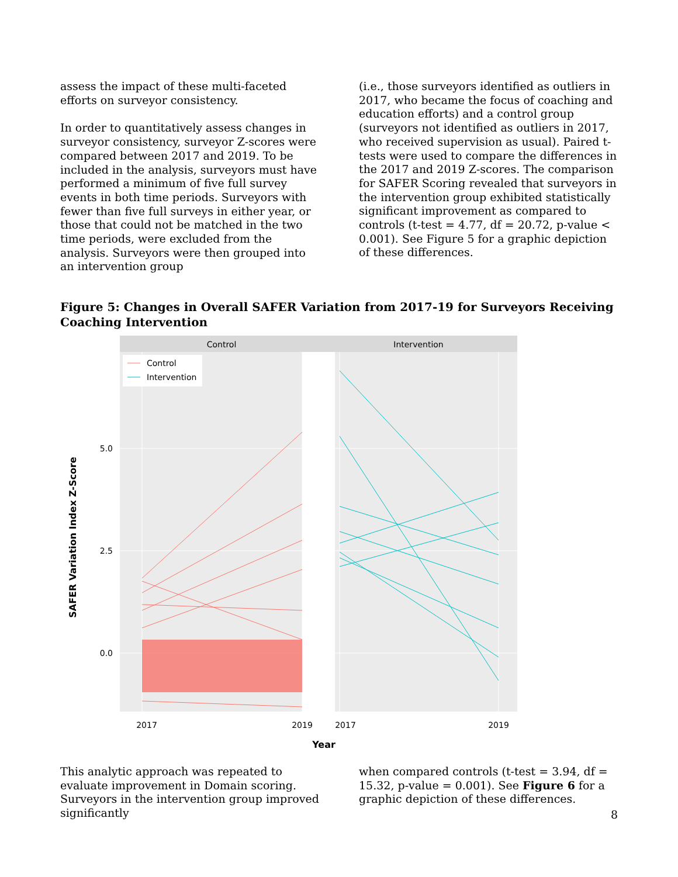assess the impact of these multi-faceted efforts on surveyor consistency.
In order to quantitatively assess changes in surveyor consistency, surveyor Z-scores were compared between 2017 and 2019. To be included in the analysis, surveyors must have performed a minimum of five full survey events in both time periods. Surveyors with fewer than five full surveys in either year, or those that could not be matched in the two time periods, were excluded from the analysis. Surveyors were then grouped into an intervention group
(i.e., those surveyors identified as outliers in 2017, who became the focus of coaching and education efforts) and a control group (surveyors not identified as outliers in 2017, who received supervision as usual). Paired t-tests were used to compare the differences in the 2017 and 2019 Z-scores. The comparison for SAFER Scoring revealed that surveyors in the intervention group exhibited statistically significant improvement as compared to controls (t-test = 4.77, df = 20.72, p-value < 0.001). See Figure 5 for a graphic depiction of these differences.
Figure 5: Changes in Overall SAFER Variation from 2017-19 for Surveyors Receiving Coaching Intervention
Control
Intervention
Control
Intervention
5.0
2.5
0.0
2017
2019
2017
2019
Year
SAFER Variation Index Z-Score
This analytic approach was repeated to evaluate improvement in Domain scoring. Surveyors in the intervention group improved significantly
when compared controls (t-test = 3.94, df = 15.32, p-value = 0.001). See Figure 6 for a graphic depiction of these differences.
8